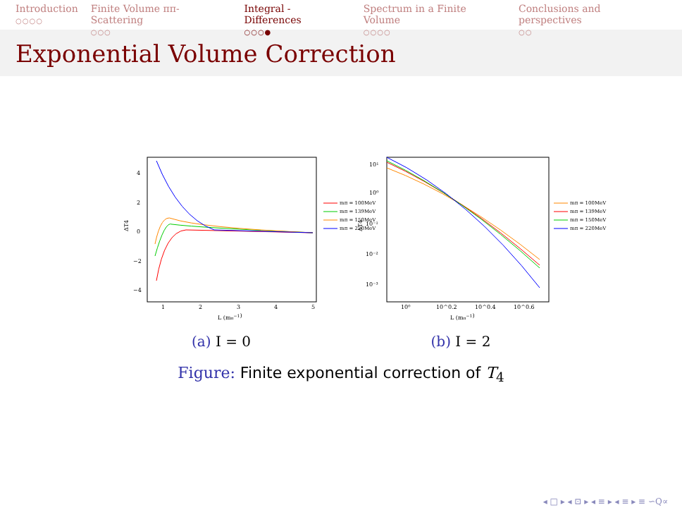Introduction
○○○○
Finite Volume ππ-Scattering
○○○
Integral - Differences
○○○●
Spectrum in a Finite Volume
○○○○
Conclusions and perspectives
○○
Exponential Volume Correction
4
2
0
−2
−4
1
2
3
4
5
L (mπ−1)
ΔT4
mπ = 100MeV
mπ = 139MeV
mπ = 150MeV
mπ = 220MeV
(a) I = 0
10¹
10⁰
10⁻¹
10⁻²
10⁻³
10⁰
10^0.2
10^0.4
10^0.6
L (mπ−1)
ΔT4
mπ = 100MeV
mπ = 139MeV
mπ = 150MeV
mπ = 220MeV
(b) I = 2
Figure: Finite exponential correction of T<sub>4</sub>
◂ □ ▸ ◂ ⊡ ▸ ◂ ≡ ▸ ◂ ≡ ▸ ≡ ∽Q∝